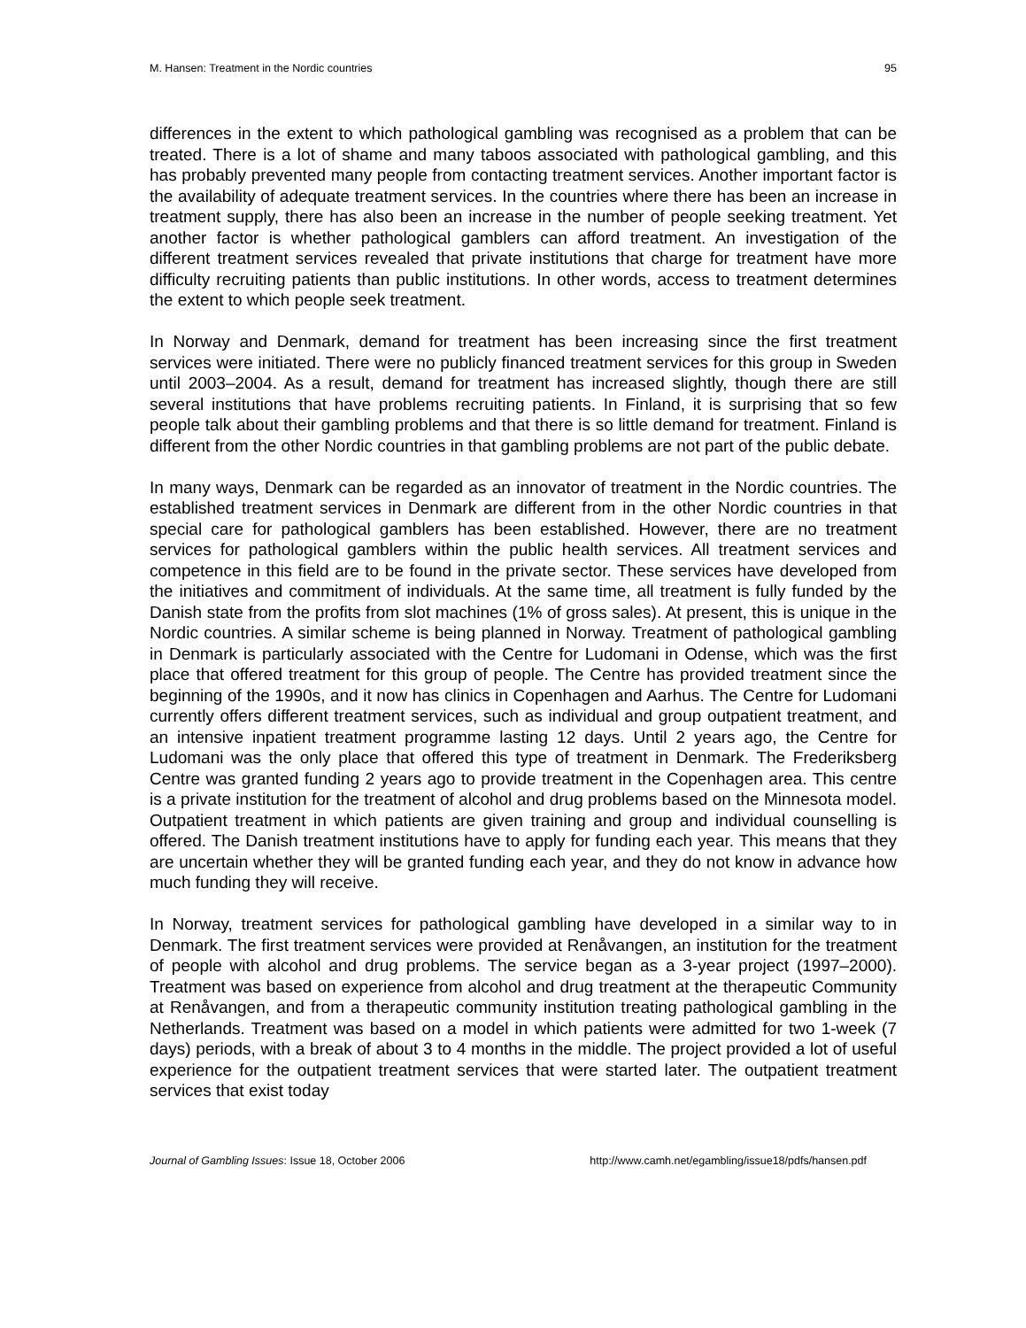M. Hansen: Treatment in the Nordic countries 95
differences in the extent to which pathological gambling was recognised as a problem that can be treated. There is a lot of shame and many taboos associated with pathological gambling, and this has probably prevented many people from contacting treatment services. Another important factor is the availability of adequate treatment services. In the countries where there has been an increase in treatment supply, there has also been an increase in the number of people seeking treatment. Yet another factor is whether pathological gamblers can afford treatment. An investigation of the different treatment services revealed that private institutions that charge for treatment have more difficulty recruiting patients than public institutions. In other words, access to treatment determines the extent to which people seek treatment.
In Norway and Denmark, demand for treatment has been increasing since the first treatment services were initiated. There were no publicly financed treatment services for this group in Sweden until 2003–2004. As a result, demand for treatment has increased slightly, though there are still several institutions that have problems recruiting patients. In Finland, it is surprising that so few people talk about their gambling problems and that there is so little demand for treatment. Finland is different from the other Nordic countries in that gambling problems are not part of the public debate.
In many ways, Denmark can be regarded as an innovator of treatment in the Nordic countries. The established treatment services in Denmark are different from in the other Nordic countries in that special care for pathological gamblers has been established. However, there are no treatment services for pathological gamblers within the public health services. All treatment services and competence in this field are to be found in the private sector. These services have developed from the initiatives and commitment of individuals. At the same time, all treatment is fully funded by the Danish state from the profits from slot machines (1% of gross sales). At present, this is unique in the Nordic countries. A similar scheme is being planned in Norway. Treatment of pathological gambling in Denmark is particularly associated with the Centre for Ludomani in Odense, which was the first place that offered treatment for this group of people. The Centre has provided treatment since the beginning of the 1990s, and it now has clinics in Copenhagen and Aarhus. The Centre for Ludomani currently offers different treatment services, such as individual and group outpatient treatment, and an intensive inpatient treatment programme lasting 12 days. Until 2 years ago, the Centre for Ludomani was the only place that offered this type of treatment in Denmark. The Frederiksberg Centre was granted funding 2 years ago to provide treatment in the Copenhagen area. This centre is a private institution for the treatment of alcohol and drug problems based on the Minnesota model. Outpatient treatment in which patients are given training and group and individual counselling is offered. The Danish treatment institutions have to apply for funding each year. This means that they are uncertain whether they will be granted funding each year, and they do not know in advance how much funding they will receive.
In Norway, treatment services for pathological gambling have developed in a similar way to in Denmark. The first treatment services were provided at Renåvangen, an institution for the treatment of people with alcohol and drug problems. The service began as a 3-year project (1997–2000). Treatment was based on experience from alcohol and drug treatment at the therapeutic Community at Renåvangen, and from a therapeutic community institution treating pathological gambling in the Netherlands. Treatment was based on a model in which patients were admitted for two 1-week (7 days) periods, with a break of about 3 to 4 months in the middle. The project provided a lot of useful experience for the outpatient treatment services that were started later. The outpatient treatment services that exist today
Journal of Gambling Issues: Issue 18, October 2006 http://www.camh.net/egambling/issue18/pdfs/hansen.pdf